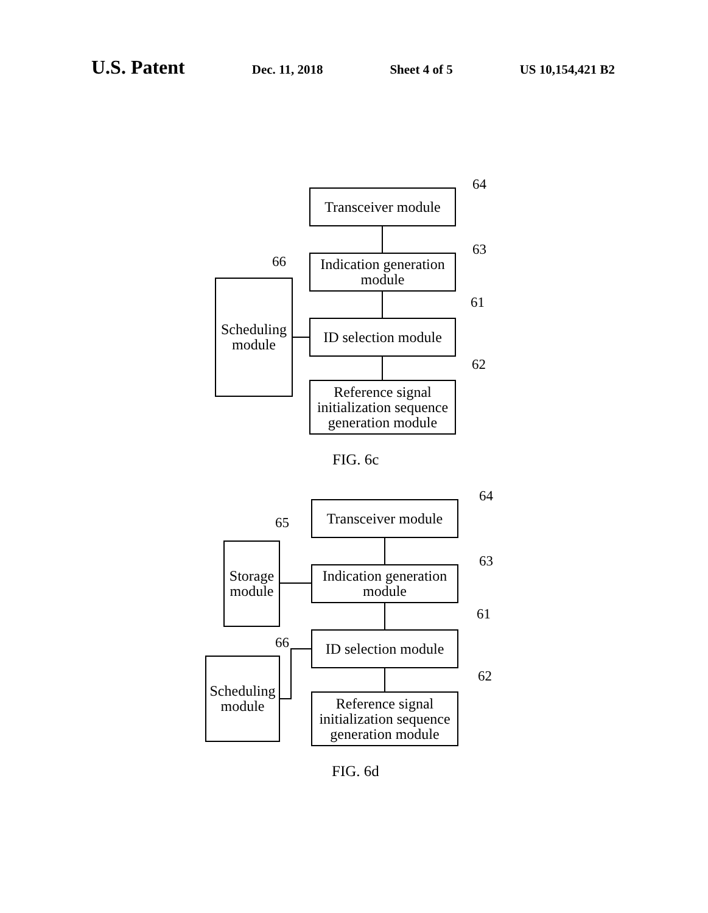U.S. Patent Dec. 11, 2018 Sheet 4 of 5 US 10,154,421 B2
64
Transceiver module
63
66
Indication generation module
Scheduling module
61
ID selection module
62
Reference signal initialization sequence generation module
FIG. 6c
64
Transceiver module
65
Storage module
63
Indication generation module
61
66
ID selection module
Scheduling module
62
Reference signal initialization sequence generation module
FIG. 6d